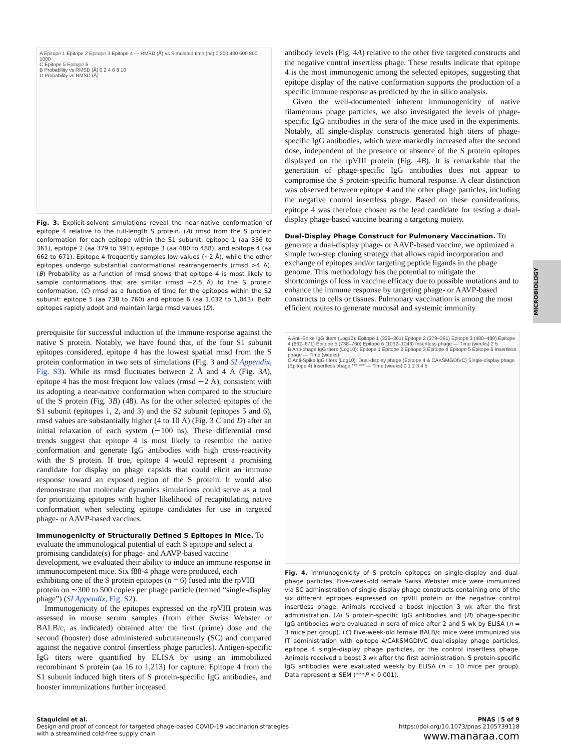A Epitope 1 Epitope 2 Epitope 3 Epitope 4 — RMSD (Å) vs Simulated time (ns) 0 200 400 600 800 1000
C Epitope 5 Epitope 6
B Probability vs RMSD (Å) 0 2 4 6 8 10
D Probability vs RMSD (Å)
Fig. 3. Explicit-solvent simulations reveal the near-native conformation of epitope 4 relative to the full-length S protein. (A) rmsd from the S protein conformation for each epitope within the S1 subunit: epitope 1 (aa 336 to 361), epitope 2 (aa 379 to 391), epitope 3 (aa 480 to 488), and epitope 4 (aa 662 to 671). Epitope 4 frequently samples low values (∼2 Å), while the other epitopes undergo substantial conformational rearrangements (rmsd >4 Å). (B) Probability as a function of rmsd shows that epitope 4 is most likely to sample conformations that are similar (rmsd ∼2.5 Å) to the S protein conformation. (C) rmsd as a function of time for the epitopes within the S2 subunit: epitope 5 (aa 738 to 760) and epitope 6 (aa 1,032 to 1,043). Both epitopes rapidly adopt and maintain large rmsd values (D).
prerequisite for successful induction of the immune response against the native S protein. Notably, we have found that, of the four S1 subunit epitopes considered, epitope 4 has the lowest spatial rmsd from the S protein conformation in two sets of simulations (Fig. 3 and SI Appendix, Fig. S3). While its rmsd fluctuates between 2 Å and 4 Å (Fig. 3A), epitope 4 has the most frequent low values (rmsd ∼2 Å), consistent with its adopting a near-native conformation when compared to the structure of the S protein (Fig. 3B) (48). As for the other selected epitopes of the S1 subunit (epitopes 1, 2, and 3) and the S2 subunit (epitopes 5 and 6), rmsd values are substantially higher (4 to 10 Å) (Fig. 3 C and D) after an initial relaxation of each system (∼100 ns). These differential rmsd trends suggest that epitope 4 is most likely to resemble the native conformation and generate IgG antibodies with high cross-reactivity with the S protein. If true, epitope 4 would represent a promising candidate for display on phage capsids that could elicit an immune response toward an exposed region of the S protein. It would also demonstrate that molecular dynamics simulations could serve as a tool for prioritizing epitopes with higher likelihood of recapitulating native conformation when selecting epitope candidates for use in targeted phage- or AAVP-based vaccines.
Immunogenicity of Structurally Defined S Epitopes in Mice.
To evaluate the immunological potential of each S epitope and select a promising candidate(s) for phage- and AAVP-based vaccine development, we evaluated their ability to induce an immune response in immunocompetent mice. Six f88-4 phage were produced, each exhibiting one of the S protein epitopes (n = 6) fused into the rpVIII protein on ∼300 to 500 copies per phage particle (termed “single-display phage”) (SI Appendix, Fig. S2).
Immunogenicity of the epitopes expressed on the rpVIII protein was assessed in mouse serum samples (from either Swiss Webster or BALB/c, as indicated) obtained after the first (prime) dose and the second (booster) dose administered subcutaneously (SC) and compared against the negative control (insertless phage particles). Antigen-specific IgG titers were quantified by ELISA by using an immobilized recombinant S protein (aa 16 to 1,213) for capture. Epitope 4 from the S1 subunit induced high titers of S protein-specific IgG antibodies, and booster immunizations further increased
antibody levels (Fig. 4A) relative to the other five targeted constructs and the negative control insertless phage. These results indicate that epitope 4 is the most immunogenic among the selected epitopes, suggesting that epitope display of the native conformation supports the production of a specific immune response as predicted by the in silico analysis.
Given the well-documented inherent immunogenicity of native filamentous phage particles, we also investigated the levels of phage-specific IgG antibodies in the sera of the mice used in the experiments. Notably, all single-display constructs generated high titers of phage-specific IgG antibodies, which were markedly increased after the second dose, independent of the presence or absence of the S protein epitopes displayed on the rpVIII protein (Fig. 4B). It is remarkable that the generation of phage-specific IgG antibodies does not appear to compromise the S protein-specific humoral response. A clear distinction was observed between epitope 4 and the other phage particles, including the negative control insertless phage. Based on these considerations, epitope 4 was therefore chosen as the lead candidate for testing a dual-display phage-based vaccine bearing a targeting moiety.
Dual-Display Phage Construct for Pulmonary Vaccination.
To generate a dual-display phage- or AAVP-based vaccine, we optimized a simple two-step cloning strategy that allows rapid incorporation and exchange of epitopes and/or targeting peptide ligands in the phage genome. This methodology has the potential to mitigate the shortcomings of loss in vaccine efficacy due to possible mutations and to enhance the immune response by targeting phage- or AAVP-based constructs to cells or tissues. Pulmonary vaccination is among the most efficient routes to generate mucosal and systemic immunity
A Anti-Spike IgG titers (Log10): Epitope 1 (336–361) Epitope 2 (379–391) Epitope 3 (480–488) Epitope 4 (662–671) Epitope 5 (738–760) Epitope 6 (1032–1043) Insertless phage — Time (weeks) 2 5
B Anti-phage IgG titers (Log10): Epitope 1 Epitope 2 Epitope 3 Epitope 4 Epitope 5 Epitope 6 Insertless phage — Time (weeks)
C Anti-Spike IgG titers (Log10): Dual-display phage (Epitope 4 & CAKSMGDIVC) Single-display phage (Epitope 4) Insertless phage *** *** — Time (weeks) 0 1 2 3 4 5
Fig. 4. Immunogenicity of S protein epitopes on single-display and dual-phage particles. Five-week-old female Swiss Webster mice were immunized via SC administration of single-display phage constructs containing one of the six different epitopes expressed on rpVIII protein or the negative control insertless phage. Animals received a boost injection 3 wk after the first administration. (A) S protein-specific IgG antibodies and (B) phage-specific IgG antibodies were evaluated in sera of mice after 2 and 5 wk by ELISA (n = 3 mice per group). (C) Five-week-old female BALB/c mice were immunized via IT administration with epitope 4/CAKSMGDIVC dual-display phage particles, epitope 4 single-display phage particles, or the control insertless phage. Animals received a boost 3 wk after the first administration. S protein-specific IgG antibodies were evaluated weekly by ELISA (n = 10 mice per group). Data represent ± SEM (***P < 0.001).
MICROBIOLOGY
Staquicini et al.
Design and proof of concept for targeted phage-based COVID-19 vaccination strategies
with a streamlined cold-free supply chain
PNAS | 5 of 9
https://doi.org/10.1073/pnas.2105739118
www.manaraa.com